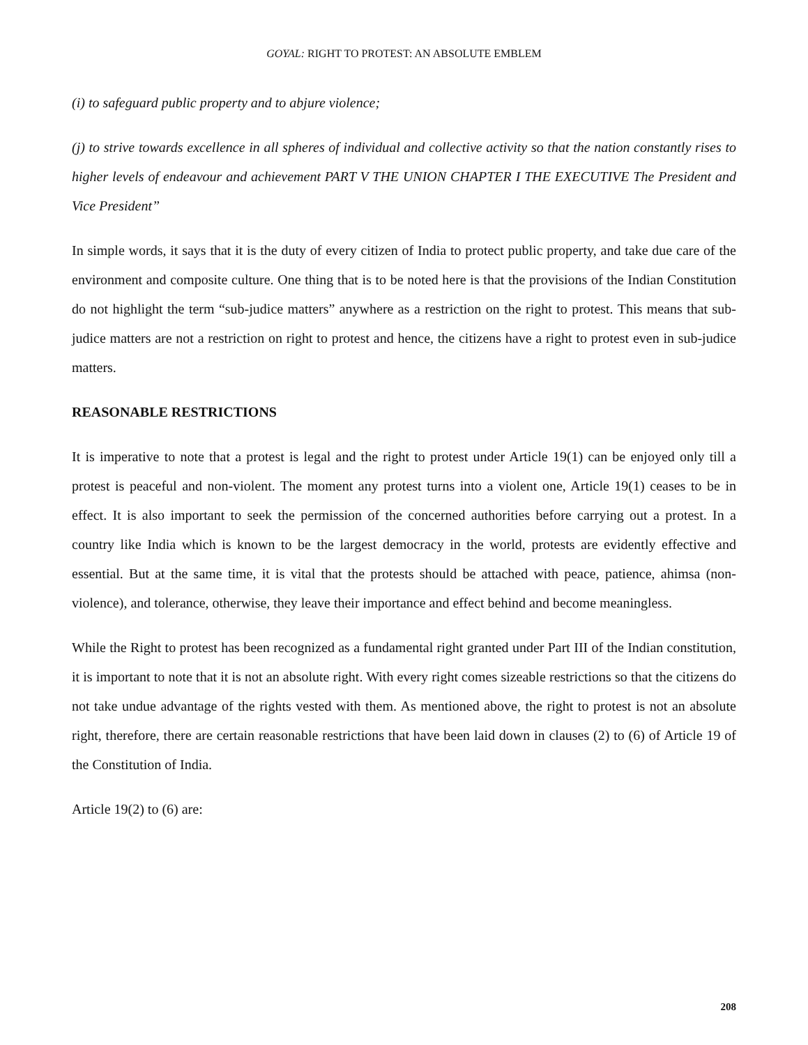GOYAL: RIGHT TO PROTEST: AN ABSOLUTE EMBLEM
(i) to safeguard public property and to abjure violence;
(j) to strive towards excellence in all spheres of individual and collective activity so that the nation constantly rises to higher levels of endeavour and achievement PART V THE UNION CHAPTER I THE EXECUTIVE The President and Vice President”
In simple words, it says that it is the duty of every citizen of India to protect public property, and take due care of the environment and composite culture. One thing that is to be noted here is that the provisions of the Indian Constitution do not highlight the term “sub-judice matters” anywhere as a restriction on the right to protest. This means that sub-judice matters are not a restriction on right to protest and hence, the citizens have a right to protest even in sub-judice matters.
REASONABLE RESTRICTIONS
It is imperative to note that a protest is legal and the right to protest under Article 19(1) can be enjoyed only till a protest is peaceful and non-violent. The moment any protest turns into a violent one, Article 19(1) ceases to be in effect. It is also important to seek the permission of the concerned authorities before carrying out a protest. In a country like India which is known to be the largest democracy in the world, protests are evidently effective and essential. But at the same time, it is vital that the protests should be attached with peace, patience, ahimsa (non-violence), and tolerance, otherwise, they leave their importance and effect behind and become meaningless.
While the Right to protest has been recognized as a fundamental right granted under Part III of the Indian constitution, it is important to note that it is not an absolute right. With every right comes sizeable restrictions so that the citizens do not take undue advantage of the rights vested with them. As mentioned above, the right to protest is not an absolute right, therefore, there are certain reasonable restrictions that have been laid down in clauses (2) to (6) of Article 19 of the Constitution of India.
Article 19(2) to (6) are:
208